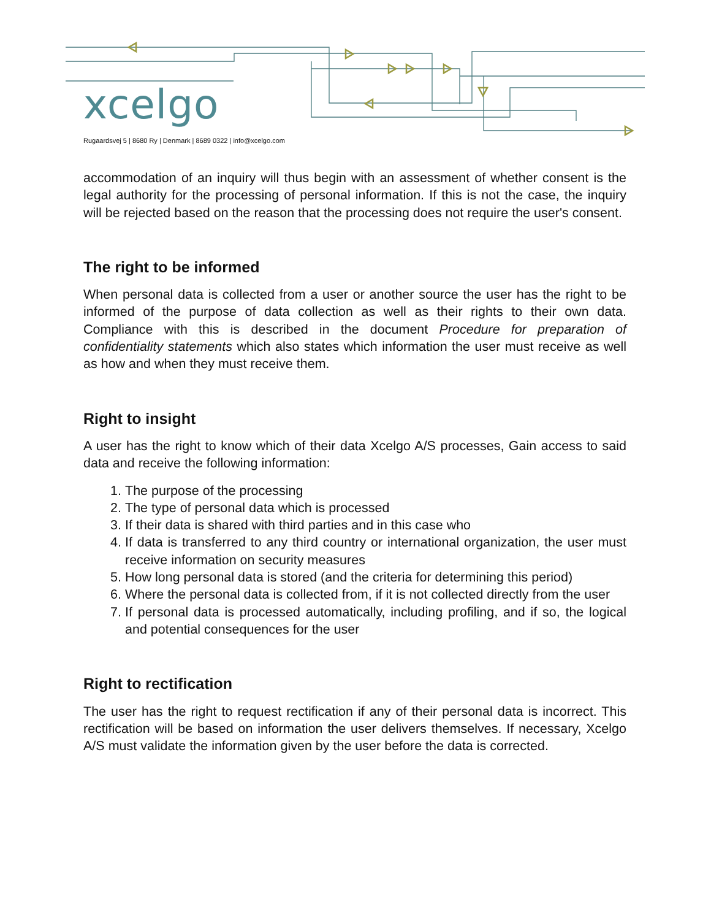xcelgo
Rugaardsvej 5 | 8680 Ry | Denmark | 8689 0322 | info@xcelgo.com
accommodation of an inquiry will thus begin with an assessment of whether consent is the legal authority for the processing of personal information. If this is not the case, the inquiry will be rejected based on the reason that the processing does not require the user's consent.
The right to be informed
When personal data is collected from a user or another source the user has the right to be informed of the purpose of data collection as well as their rights to their own data. Compliance with this is described in the document Procedure for preparation of confidentiality statements which also states which information the user must receive as well as how and when they must receive them.
Right to insight
A user has the right to know which of their data Xcelgo A/S processes, Gain access to said data and receive the following information:
1. The purpose of the processing
2. The type of personal data which is processed
3. If their data is shared with third parties and in this case who
4. If data is transferred to any third country or international organization, the user must receive information on security measures
5. How long personal data is stored (and the criteria for determining this period)
6. Where the personal data is collected from, if it is not collected directly from the user
7. If personal data is processed automatically, including profiling, and if so, the logical and potential consequences for the user
Right to rectification
The user has the right to request rectification if any of their personal data is incorrect. This rectification will be based on information the user delivers themselves. If necessary, Xcelgo A/S must validate the information given by the user before the data is corrected.